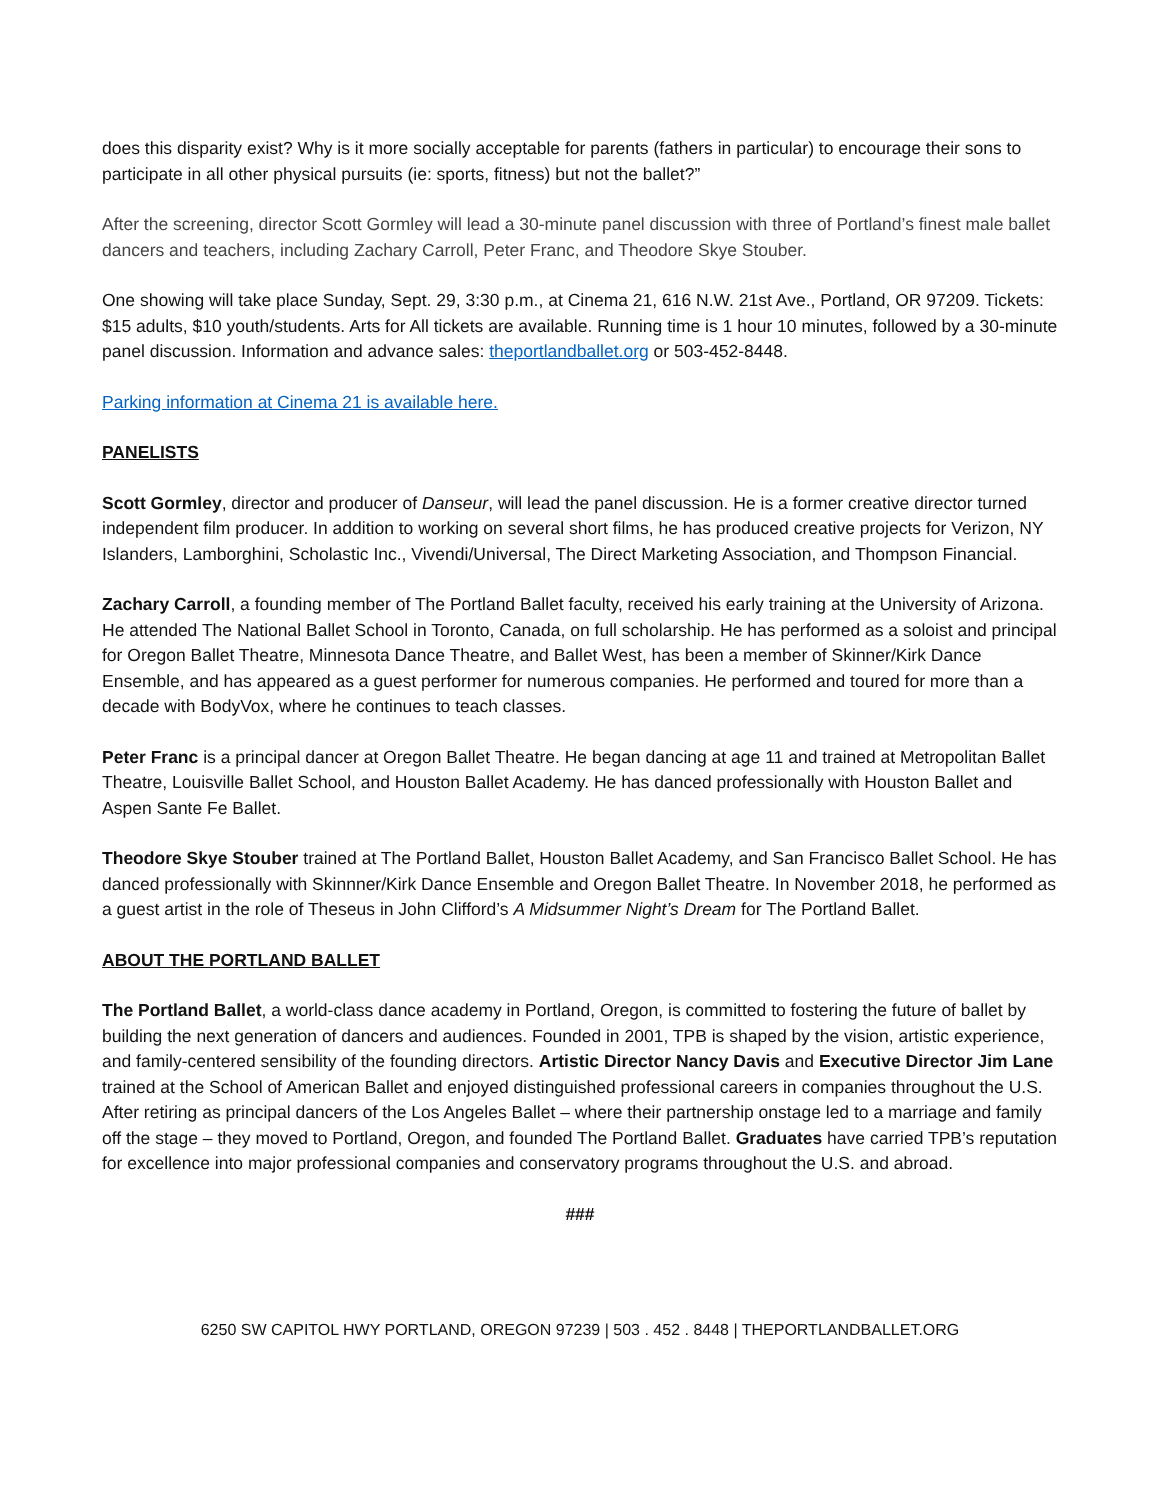does this disparity exist? Why is it more socially acceptable for parents (fathers in particular) to encourage their sons to participate in all other physical pursuits (ie: sports, fitness) but not the ballet?”
After the screening, director Scott Gormley will lead a 30-minute panel discussion with three of Portland’s finest male ballet dancers and teachers, including Zachary Carroll, Peter Franc, and Theodore Skye Stouber.
One showing will take place Sunday, Sept. 29, 3:30 p.m., at Cinema 21, 616 N.W. 21st Ave., Portland, OR 97209. Tickets: $15 adults, $10 youth/students. Arts for All tickets are available. Running time is 1 hour 10 minutes, followed by a 30-minute panel discussion. Information and advance sales: theportlandballet.org or 503-452-8448.
Parking information at Cinema 21 is available here.
PANELISTS
Scott Gormley, director and producer of Danseur, will lead the panel discussion. He is a former creative director turned independent film producer. In addition to working on several short films, he has produced creative projects for Verizon, NY Islanders, Lamborghini, Scholastic Inc., Vivendi/Universal, The Direct Marketing Association, and Thompson Financial.
Zachary Carroll, a founding member of The Portland Ballet faculty, received his early training at the University of Arizona. He attended The National Ballet School in Toronto, Canada, on full scholarship. He has performed as a soloist and principal for Oregon Ballet Theatre, Minnesota Dance Theatre, and Ballet West, has been a member of Skinner/Kirk Dance Ensemble, and has appeared as a guest performer for numerous companies. He performed and toured for more than a decade with BodyVox, where he continues to teach classes.
Peter Franc is a principal dancer at Oregon Ballet Theatre. He began dancing at age 11 and trained at Metropolitan Ballet Theatre, Louisville Ballet School, and Houston Ballet Academy. He has danced professionally with Houston Ballet and Aspen Sante Fe Ballet.
Theodore Skye Stouber trained at The Portland Ballet, Houston Ballet Academy, and San Francisco Ballet School. He has danced professionally with Skinnner/Kirk Dance Ensemble and Oregon Ballet Theatre. In November 2018, he performed as a guest artist in the role of Theseus in John Clifford’s A Midsummer Night’s Dream for The Portland Ballet.
ABOUT THE PORTLAND BALLET
The Portland Ballet, a world-class dance academy in Portland, Oregon, is committed to fostering the future of ballet by building the next generation of dancers and audiences. Founded in 2001, TPB is shaped by the vision, artistic experience, and family-centered sensibility of the founding directors. Artistic Director Nancy Davis and Executive Director Jim Lane trained at the School of American Ballet and enjoyed distinguished professional careers in companies throughout the U.S. After retiring as principal dancers of the Los Angeles Ballet – where their partnership onstage led to a marriage and family off the stage – they moved to Portland, Oregon, and founded The Portland Ballet. Graduates have carried TPB’s reputation for excellence into major professional companies and conservatory programs throughout the U.S. and abroad.
###
6250 SW CAPITOL HWY PORTLAND, OREGON 97239 | 503 . 452 . 8448 | THEPORTLANDBALLET.ORG